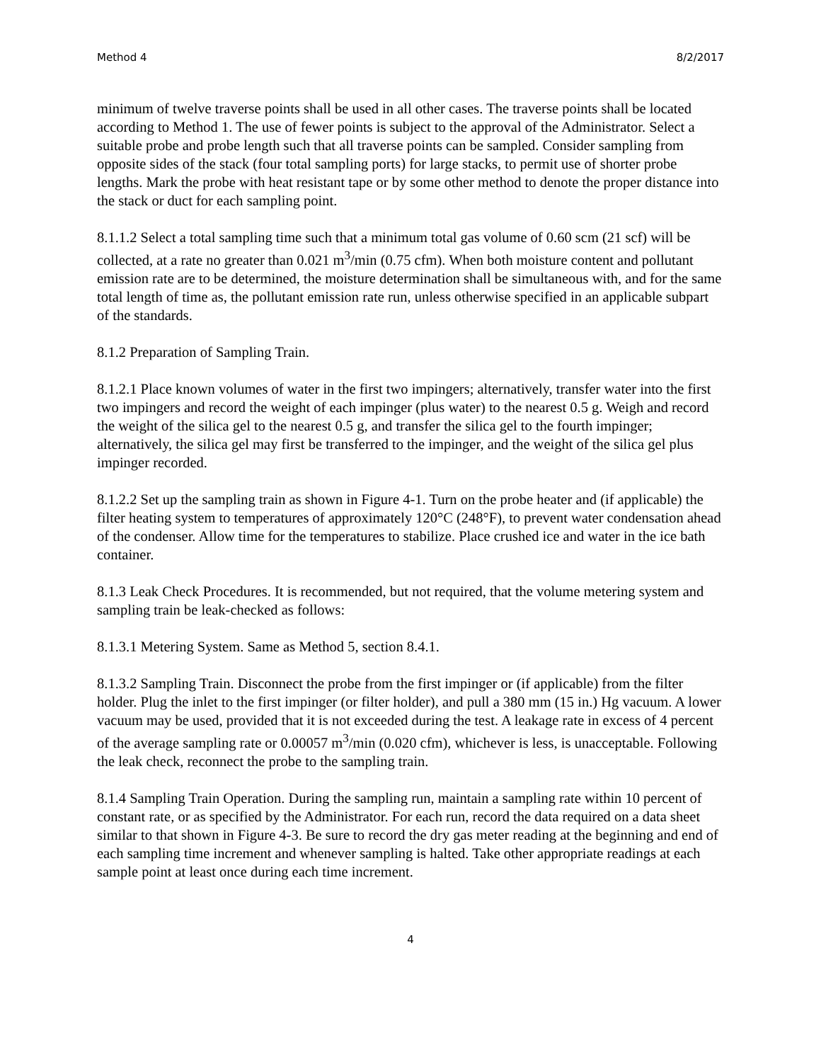Method 4 8/2/2017
minimum of twelve traverse points shall be used in all other cases. The traverse points shall be located according to Method 1. The use of fewer points is subject to the approval of the Administrator. Select a suitable probe and probe length such that all traverse points can be sampled. Consider sampling from opposite sides of the stack (four total sampling ports) for large stacks, to permit use of shorter probe lengths. Mark the probe with heat resistant tape or by some other method to denote the proper distance into the stack or duct for each sampling point.
8.1.1.2 Select a total sampling time such that a minimum total gas volume of 0.60 scm (21 scf) will be collected, at a rate no greater than 0.021 m<sup>3</sup>/min (0.75 cfm). When both moisture content and pollutant emission rate are to be determined, the moisture determination shall be simultaneous with, and for the same total length of time as, the pollutant emission rate run, unless otherwise specified in an applicable subpart of the standards.
8.1.2 Preparation of Sampling Train.
8.1.2.1 Place known volumes of water in the first two impingers; alternatively, transfer water into the first two impingers and record the weight of each impinger (plus water) to the nearest 0.5 g. Weigh and record the weight of the silica gel to the nearest 0.5 g, and transfer the silica gel to the fourth impinger; alternatively, the silica gel may first be transferred to the impinger, and the weight of the silica gel plus impinger recorded.
8.1.2.2 Set up the sampling train as shown in Figure 4-1. Turn on the probe heater and (if applicable) the filter heating system to temperatures of approximately 120°C (248°F), to prevent water condensation ahead of the condenser. Allow time for the temperatures to stabilize. Place crushed ice and water in the ice bath container.
8.1.3 Leak Check Procedures. It is recommended, but not required, that the volume metering system and sampling train be leak-checked as follows:
8.1.3.1 Metering System. Same as Method 5, section 8.4.1.
8.1.3.2 Sampling Train. Disconnect the probe from the first impinger or (if applicable) from the filter holder. Plug the inlet to the first impinger (or filter holder), and pull a 380 mm (15 in.) Hg vacuum. A lower vacuum may be used, provided that it is not exceeded during the test. A leakage rate in excess of 4 percent of the average sampling rate or 0.00057 m<sup>3</sup>/min (0.020 cfm), whichever is less, is unacceptable. Following the leak check, reconnect the probe to the sampling train.
8.1.4 Sampling Train Operation. During the sampling run, maintain a sampling rate within 10 percent of constant rate, or as specified by the Administrator. For each run, record the data required on a data sheet similar to that shown in Figure 4-3. Be sure to record the dry gas meter reading at the beginning and end of each sampling time increment and whenever sampling is halted. Take other appropriate readings at each sample point at least once during each time increment.
4